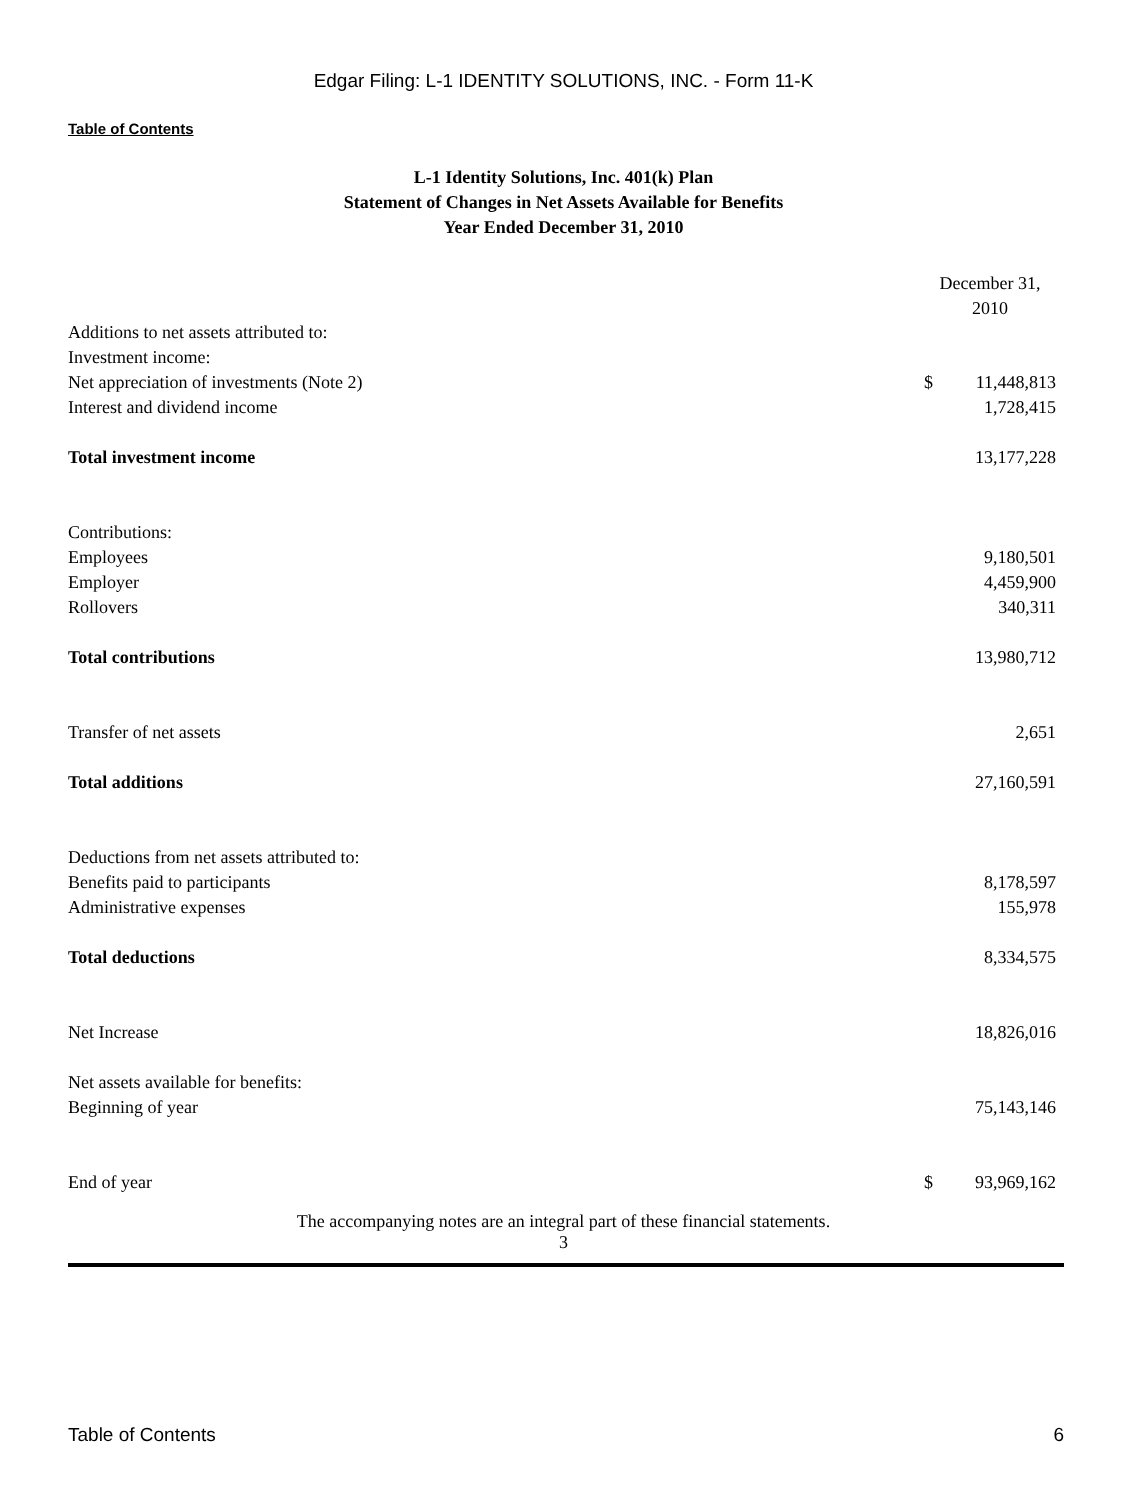Edgar Filing: L-1 IDENTITY SOLUTIONS, INC. - Form 11-K
Table of Contents
L-1 Identity Solutions, Inc. 401(k) Plan
Statement of Changes in Net Assets Available for Benefits
Year Ended December 31, 2010
| | December 31, 2010 | |
| --- | --- | --- |
| Additions to net assets attributed to: | | |
| Investment income: | | |
| Net appreciation of investments (Note 2) | $ | 11,448,813 |
| Interest and dividend income | | 1,728,415 |
| Total investment income | | 13,177,228 |
| Contributions: | | |
| Employees | | 9,180,501 |
| Employer | | 4,459,900 |
| Rollovers | | 340,311 |
| Total contributions | | 13,980,712 |
| Transfer of net assets | | 2,651 |
| Total additions | | 27,160,591 |
| Deductions from net assets attributed to: | | |
| Benefits paid to participants | | 8,178,597 |
| Administrative expenses | | 155,978 |
| Total deductions | | 8,334,575 |
| Net Increase | | 18,826,016 |
| Net assets available for benefits: | | |
| Beginning of year | | 75,143,146 |
| End of year | $ | 93,969,162 |
The accompanying notes are an integral part of these financial statements.
3
Table of Contents 6